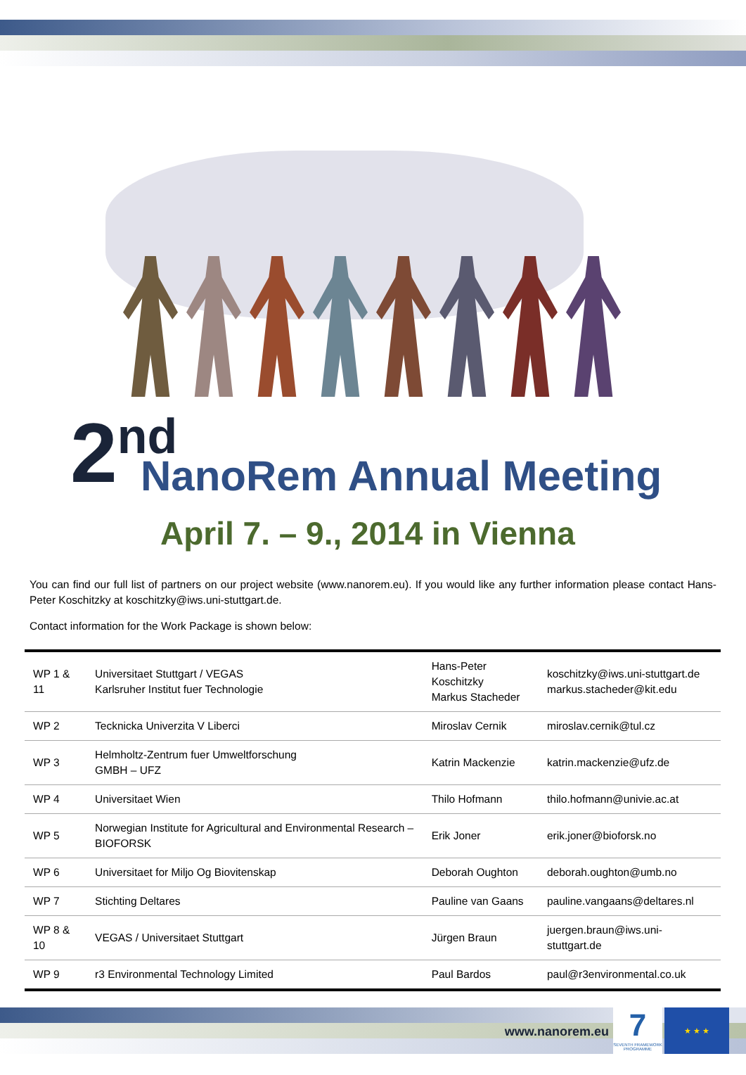2<sup>nd</sup>
NanoRem Annual Meeting
April 7. – 9., 2014 in Vienna
You can find our full list of partners on our project website (www.nanorem.eu). If you would like any further information please contact Hans-Peter Koschitzky at koschitzky@iws.uni-stuttgart.de.
Contact information for the Work Package is shown below:
| WP 1 & 11 | Universitaet Stuttgart / VEGAS Karlsruher Institut fuer Technologie | Hans-Peter Koschitzky Markus Stacheder | koschitzky@iws.uni-stuttgart.de markus.stacheder@kit.edu |
| WP 2 | Tecknicka Univerzita V Liberci | Miroslav Cernik | miroslav.cernik@tul.cz |
| WP 3 | Helmholtz-Zentrum fuer Umweltforschung GMBH – UFZ | Katrin Mackenzie | katrin.mackenzie@ufz.de |
| WP 4 | Universitaet Wien | Thilo Hofmann | thilo.hofmann@univie.ac.at |
| WP 5 | Norwegian Institute for Agricultural and Environmental Research – BIOFORSK | Erik Joner | erik.joner@bioforsk.no |
| WP 6 | Universitaet for Miljo Og Biovitenskap | Deborah Oughton | deborah.oughton@umb.no |
| WP 7 | Stichting Deltares | Pauline van Gaans | pauline.vangaans@deltares.nl |
| WP 8 & 10 | VEGAS / Universitaet Stuttgart | Jürgen Braun | juergen.braun@iws.uni-stuttgart.de |
| WP 9 | r3 Environmental Technology Limited | Paul Bardos | paul@r3environmental.co.uk |
www.nanorem.eu
7
SEVENTH FRAMEWORK PROGRAMME
★ ★ ★